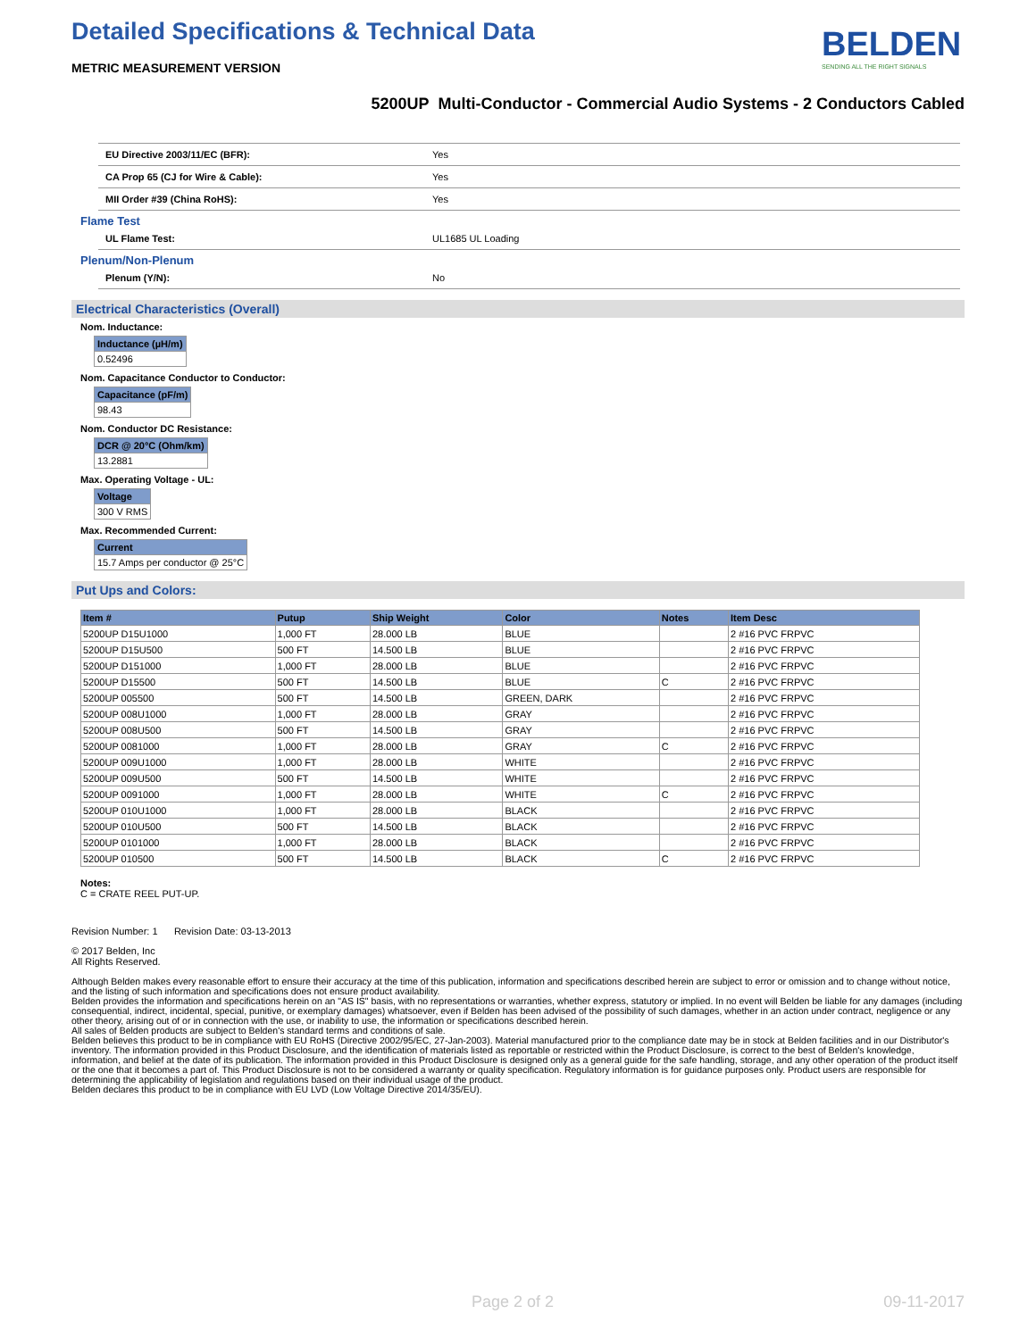Detailed Specifications & Technical Data
METRIC MEASUREMENT VERSION
BELDEN
SENDING ALL THE RIGHT SIGNALS
5200UP Multi-Conductor - Commercial Audio Systems - 2 Conductors Cabled
| EU Directive 2003/11/EC (BFR): | Yes |
| CA Prop 65 (CJ for Wire & Cable): | Yes |
| MII Order #39 (China RoHS): | Yes |
Flame Test
| UL Flame Test: | UL1685 UL Loading |
Plenum/Non-Plenum
| Plenum (Y/N): | No |
Electrical Characteristics (Overall)
Nom. Inductance:
| Inductance (µH/m) |
| --- |
| 0.52496 |
Nom. Capacitance Conductor to Conductor:
| Capacitance (pF/m) |
| --- |
| 98.43 |
Nom. Conductor DC Resistance:
| DCR @ 20°C (Ohm/km) |
| --- |
| 13.2881 |
Max. Operating Voltage - UL:
| Voltage |
| --- |
| 300 V RMS |
Max. Recommended Current:
| Current |
| --- |
| 15.7 Amps per conductor @ 25°C |
Put Ups and Colors:
| Item # | Putup | Ship Weight | Color | Notes | Item Desc |
| --- | --- | --- | --- | --- | --- |
| 5200UP D15U1000 | 1,000 FT | 28.000 LB | BLUE | | 2 #16 PVC FRPVC |
| 5200UP D15U500 | 500 FT | 14.500 LB | BLUE | | 2 #16 PVC FRPVC |
| 5200UP D151000 | 1,000 FT | 28.000 LB | BLUE | | 2 #16 PVC FRPVC |
| 5200UP D15500 | 500 FT | 14.500 LB | BLUE | C | 2 #16 PVC FRPVC |
| 5200UP 005500 | 500 FT | 14.500 LB | GREEN, DARK | | 2 #16 PVC FRPVC |
| 5200UP 008U1000 | 1,000 FT | 28.000 LB | GRAY | | 2 #16 PVC FRPVC |
| 5200UP 008U500 | 500 FT | 14.500 LB | GRAY | | 2 #16 PVC FRPVC |
| 5200UP 0081000 | 1,000 FT | 28.000 LB | GRAY | C | 2 #16 PVC FRPVC |
| 5200UP 009U1000 | 1,000 FT | 28.000 LB | WHITE | | 2 #16 PVC FRPVC |
| 5200UP 009U500 | 500 FT | 14.500 LB | WHITE | | 2 #16 PVC FRPVC |
| 5200UP 0091000 | 1,000 FT | 28.000 LB | WHITE | C | 2 #16 PVC FRPVC |
| 5200UP 010U1000 | 1,000 FT | 28.000 LB | BLACK | | 2 #16 PVC FRPVC |
| 5200UP 010U500 | 500 FT | 14.500 LB | BLACK | | 2 #16 PVC FRPVC |
| 5200UP 0101000 | 1,000 FT | 28.000 LB | BLACK | | 2 #16 PVC FRPVC |
| 5200UP 010500 | 500 FT | 14.500 LB | BLACK | C | 2 #16 PVC FRPVC |
Notes:
C = CRATE REEL PUT-UP.
Revision Number: 1 Revision Date: 03-13-2013
© 2017 Belden, Inc
All Rights Reserved.
Although Belden makes every reasonable effort to ensure their accuracy at the time of this publication, information and specifications described herein are subject to error or omission and to change without notice, and the listing of such information and specifications does not ensure product availability.
Belden provides the information and specifications herein on an "AS IS" basis, with no representations or warranties, whether express, statutory or implied. In no event will Belden be liable for any damages (including consequential, indirect, incidental, special, punitive, or exemplary damages) whatsoever, even if Belden has been advised of the possibility of such damages, whether in an action under contract, negligence or any other theory, arising out of or in connection with the use, or inability to use, the information or specifications described herein.
All sales of Belden products are subject to Belden's standard terms and conditions of sale.
Belden believes this product to be in compliance with EU RoHS (Directive 2002/95/EC, 27-Jan-2003). Material manufactured prior to the compliance date may be in stock at Belden facilities and in our Distributor's inventory. The information provided in this Product Disclosure, and the identification of materials listed as reportable or restricted within the Product Disclosure, is correct to the best of Belden's knowledge, information, and belief at the date of its publication. The information provided in this Product Disclosure is designed only as a general guide for the safe handling, storage, and any other operation of the product itself or the one that it becomes a part of. This Product Disclosure is not to be considered a warranty or quality specification. Regulatory information is for guidance purposes only. Product users are responsible for determining the applicability of legislation and regulations based on their individual usage of the product.
Belden declares this product to be in compliance with EU LVD (Low Voltage Directive 2014/35/EU).
Page 2 of 2 09-11-2017